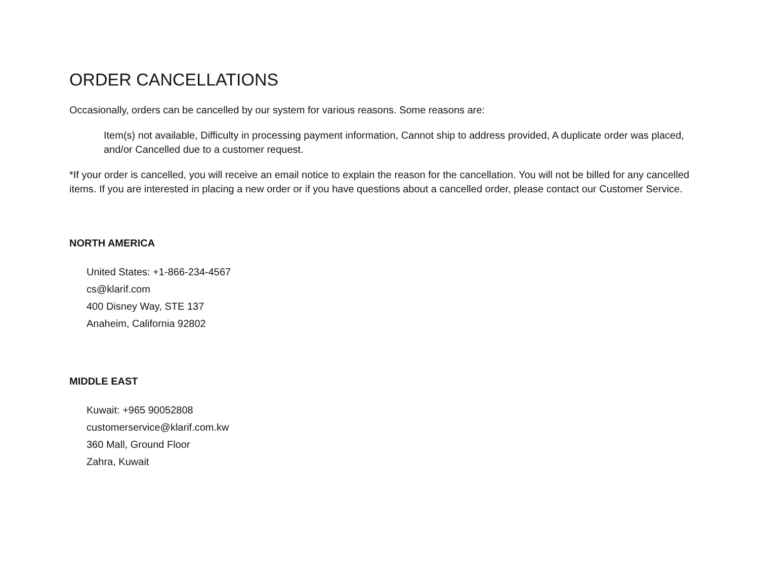ORDER CANCELLATIONS
Occasionally, orders can be cancelled by our system for various reasons. Some reasons are:
Item(s) not available, Difficulty in processing payment information, Cannot ship to address provided, A duplicate order was placed, and/or Cancelled due to a customer request.
*If your order is cancelled, you will receive an email notice to explain the reason for the cancellation. You will not be billed for any cancelled items. If you are interested in placing a new order or if you have questions about a cancelled order, please contact our Customer Service.
NORTH AMERICA
United States: +1-866-234-4567
cs@klarif.com
400 Disney Way, STE 137
Anaheim, California 92802
MIDDLE EAST
Kuwait: +965 90052808
customerservice@klarif.com.kw
360 Mall, Ground Floor
Zahra, Kuwait